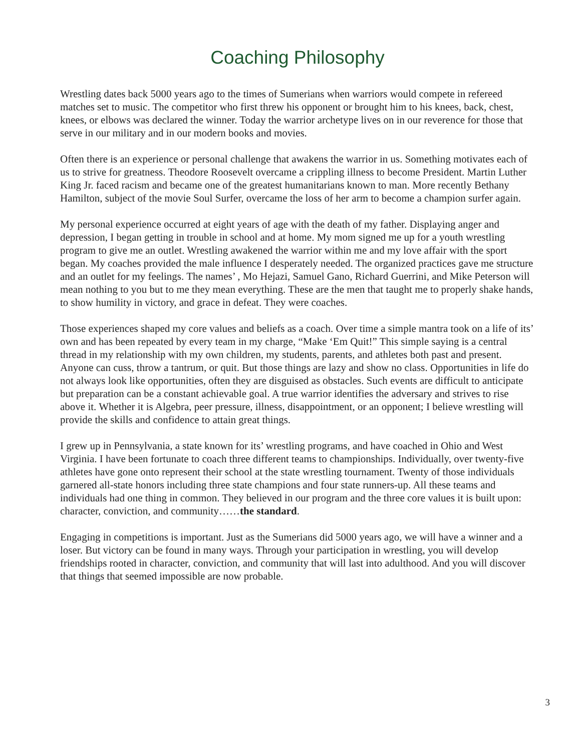Coaching Philosophy
Wrestling dates back 5000 years ago to the times of Sumerians when warriors would compete in refereed matches set to music. The competitor who first threw his opponent or brought him to his knees, back, chest, knees, or elbows was declared the winner. Today the warrior archetype lives on in our reverence for those that serve in our military and in our modern books and movies.
Often there is an experience or personal challenge that awakens the warrior in us. Something motivates each of us to strive for greatness. Theodore Roosevelt overcame a crippling illness to become President. Martin Luther King Jr. faced racism and became one of the greatest humanitarians known to man. More recently Bethany Hamilton, subject of the movie Soul Surfer, overcame the loss of her arm to become a champion surfer again.
My personal experience occurred at eight years of age with the death of my father. Displaying anger and depression, I began getting in trouble in school and at home. My mom signed me up for a youth wrestling program to give me an outlet. Wrestling awakened the warrior within me and my love affair with the sport began. My coaches provided the male influence I desperately needed. The organized practices gave me structure and an outlet for my feelings. The names’ , Mo Hejazi, Samuel Gano, Richard Guerrini, and Mike Peterson will mean nothing to you but to me they mean everything. These are the men that taught me to properly shake hands, to show humility in victory, and grace in defeat. They were coaches.
Those experiences shaped my core values and beliefs as a coach. Over time a simple mantra took on a life of its’ own and has been repeated by every team in my charge, “Make ‘Em Quit!” This simple saying is a central thread in my relationship with my own children, my students, parents, and athletes both past and present. Anyone can cuss, throw a tantrum, or quit. But those things are lazy and show no class. Opportunities in life do not always look like opportunities, often they are disguised as obstacles. Such events are difficult to anticipate but preparation can be a constant achievable goal. A true warrior identifies the adversary and strives to rise above it. Whether it is Algebra, peer pressure, illness, disappointment, or an opponent; I believe wrestling will provide the skills and confidence to attain great things.
I grew up in Pennsylvania, a state known for its’ wrestling programs, and have coached in Ohio and West Virginia. I have been fortunate to coach three different teams to championships. Individually, over twenty-five athletes have gone onto represent their school at the state wrestling tournament. Twenty of those individuals garnered all-state honors including three state champions and four state runners-up. All these teams and individuals had one thing in common. They believed in our program and the three core values it is built upon: character, conviction, and community……the standard.
Engaging in competitions is important. Just as the Sumerians did 5000 years ago, we will have a winner and a loser. But victory can be found in many ways. Through your participation in wrestling, you will develop friendships rooted in character, conviction, and community that will last into adulthood. And you will discover that things that seemed impossible are now probable.
3